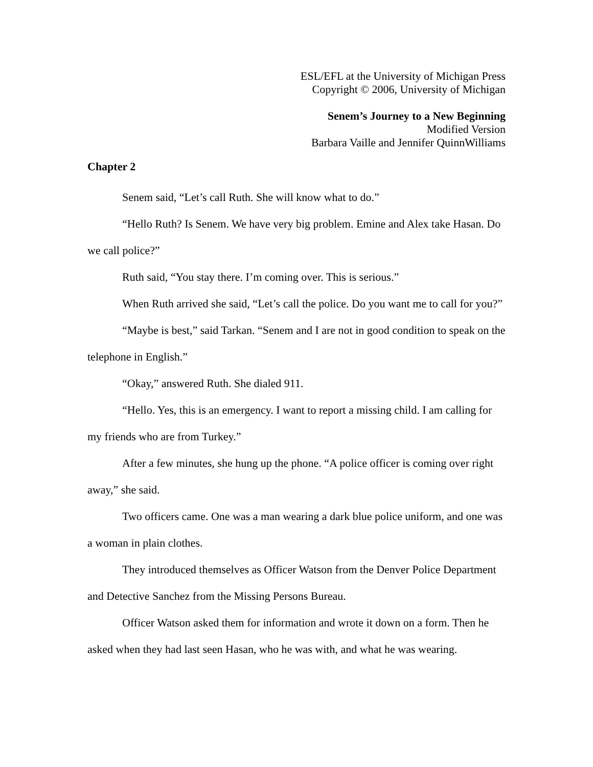ESL/EFL at the University of Michigan Press
Copyright © 2006, University of Michigan
Senem’s Journey to a New Beginning
Modified Version
Barbara Vaille and Jennifer QuinnWilliams
Chapter 2
Senem said, “Let’s call Ruth. She will know what to do.”
“Hello Ruth? Is Senem. We have very big problem. Emine and Alex take Hasan. Do we call police?”
Ruth said, “You stay there. I’m coming over. This is serious.”
When Ruth arrived she said, “Let’s call the police. Do you want me to call for you?”
“Maybe is best,” said Tarkan. “Senem and I are not in good condition to speak on the telephone in English.”
“Okay,” answered Ruth. She dialed 911.
“Hello. Yes, this is an emergency. I want to report a missing child. I am calling for my friends who are from Turkey.”
After a few minutes, she hung up the phone. “A police officer is coming over right away,” she said.
Two officers came. One was a man wearing a dark blue police uniform, and one was a woman in plain clothes.
They introduced themselves as Officer Watson from the Denver Police Department and Detective Sanchez from the Missing Persons Bureau.
Officer Watson asked them for information and wrote it down on a form. Then he asked when they had last seen Hasan, who he was with, and what he was wearing.